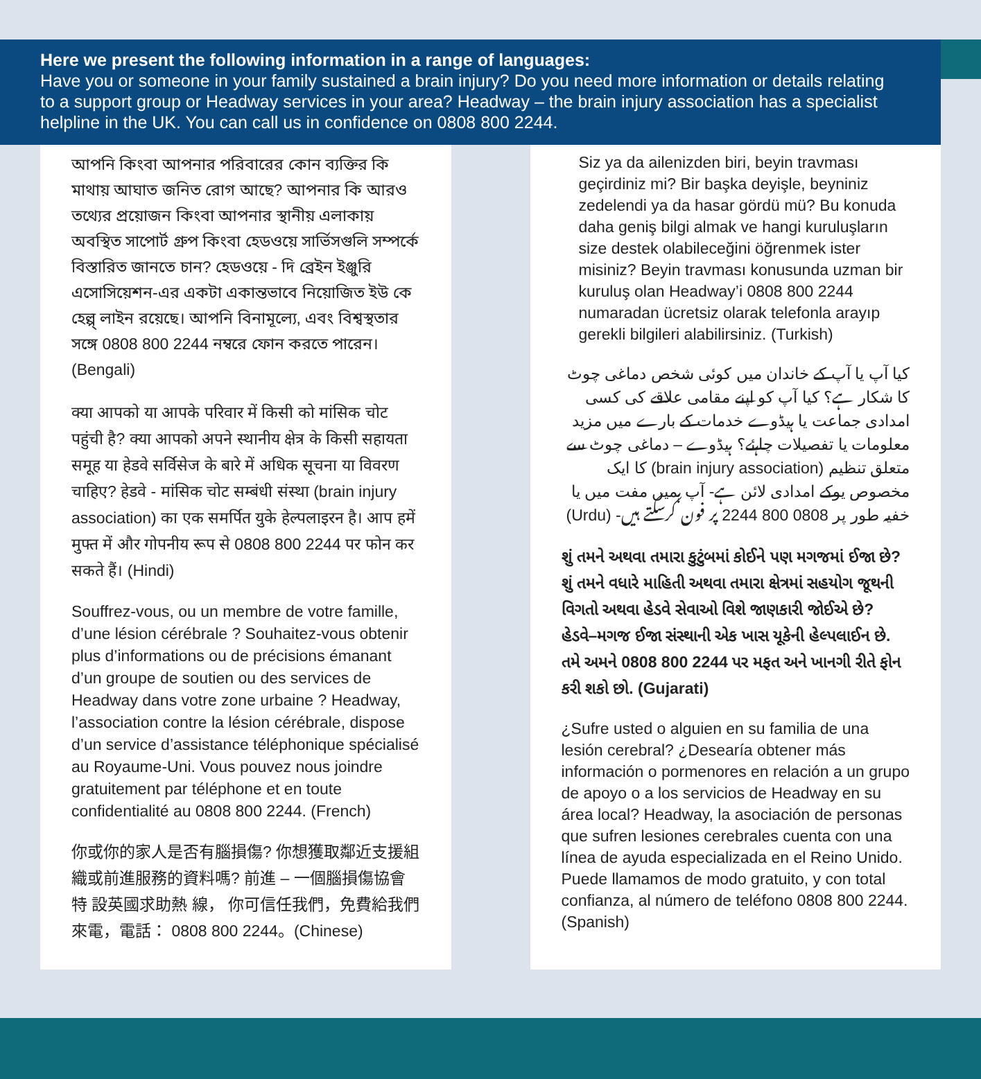Here we present the following information in a range of languages:
Have you or someone in your family sustained a brain injury? Do you need more information or details relating to a support group or Headway services in your area? Headway – the brain injury association has a specialist helpline in the UK. You can call us in confidence on 0808 800 2244.
আপনি কিংবা আপনার পরিবারের কোন ব্যক্তির কি মাথায় আঘাত জনিত রোগ আছে? আপনার কি আরও তথ্যের প্রয়োজন কিংবা আপনার স্থানীয় এলাকায় অবস্থিত সাপোর্ট গ্রুপ কিংবা হেডওয়ে সার্ভিসগুলি সম্পর্কে বিস্তারিত জানতে চান? হেডওয়ে - দি ব্রেইন ইঞ্জুরি এসোসিয়েশন-এর একটা একান্তভাবে নিয়োজিত ইউ কে হেল্প্ লাইন রয়েছে। আপনি বিনামূল্যে, এবং বিশ্বস্থতার সঙ্গে 0808 800 2244 নম্বরে ফোন করতে পারেন। (Bengali)
क्या आपको या आपके परिवार में किसी को मांसिक चोट पहुंची है? क्या आपको अपने स्थानीय क्षेत्र के किसी सहायता समूह या हेडवे सर्विसेज के बारे में अधिक सूचना या विवरण चाहिए? हेडवे - मांसिक चोट सम्बंधी संस्था (brain injury association) का एक समर्पित युके हेल्पलाइरन है। आप हमें मुफ्त में और गोपनीय रूप से 0808 800 2244 पर फोन कर सकते हैं। (Hindi)
Souffrez-vous, ou un membre de votre famille, d’une lésion cérébrale ? Souhaitez-vous obtenir plus d’informations ou de précisions émanant d’un groupe de soutien ou des services de Headway dans votre zone urbaine ? Headway, l’association contre la lésion cérébrale, dispose d’un service d’assistance téléphonique spécialisé au Royaume-Uni. Vous pouvez nous joindre gratuitement par téléphone et en toute confidentialité au 0808 800 2244. (French)
你或你的家人是否有腦損傷? 你想獲取鄰近支援組織或前進服務的資料嗎? 前進 – 一個腦損傷協會 特 設英國求助熱 線， 你可信任我們，免費給我們來電，電話： 0808 800 2244。(Chinese)
Siz ya da ailenizden biri, beyin travması geçirdiniz mi? Bir başka deyişle, beyniniz zedelendi ya da hasar gördü mü? Bu konuda daha geniş bilgi almak ve hangi kuruluşların size destek olabileceğini öğrenmek ister misiniz? Beyin travması konusunda uzman bir kuruluş olan Headway’i 0808 800 2244 numaradan ücretsiz olarak telefonla arayıp gerekli bilgileri alabilirsiniz. (Turkish)
کیا آپ یا آپ کے خاندان میں کوئی شخص دماغی چوٹ کا شکار ہے؟ کیا آپ کو اپنے مقامی علاقے کی کسی امدادی جماعت یا ہیڈوے خدمات کے بارے میں مزید معلومات یا تفصیلات چاہئے؟ ہیڈوے – دماغی چوٹ سے متعلق تنظیم (brain injury association) کا ایک مخصوص یوکے امدادی لائن ہے- آپ ہمیں مفت میں یا خفیہ طور پر 0808 800 2244 پر فون کرسکتے ہیں- (Urdu)
શું તમને અથવા તમારા કુટુંબમાં કોઈને પણ મગજમાં ઈજા છે? શું તમને વધારે માહિતી અથવા તમારા ક્ષેત્રમાં સહયોગ જૂથની વિગતો અથવા હેડવે સેવાઓ વિશે જાણકારી જોઈએ છે? હેડવે–મગજ ઈજા સંસ્થાની એક ખાસ યૂકેની હેલ્પલાઈન છે. તમે અમને 0808 800 2244 પર મફત અને ખાનગી રીતે ફોન કરી શકો છો. (Gujarati)
¿Sufre usted o alguien en su familia de una lesión cerebral? ¿Desearía obtener más información o pormenores en relación a un grupo de apoyo o a los servicios de Headway en su área local? Headway, la asociación de personas que sufren lesiones cerebrales cuenta con una línea de ayuda especializada en el Reino Unido. Puede llamamos de modo gratuito, y con total confianza, al número de teléfono 0808 800 2244. (Spanish)